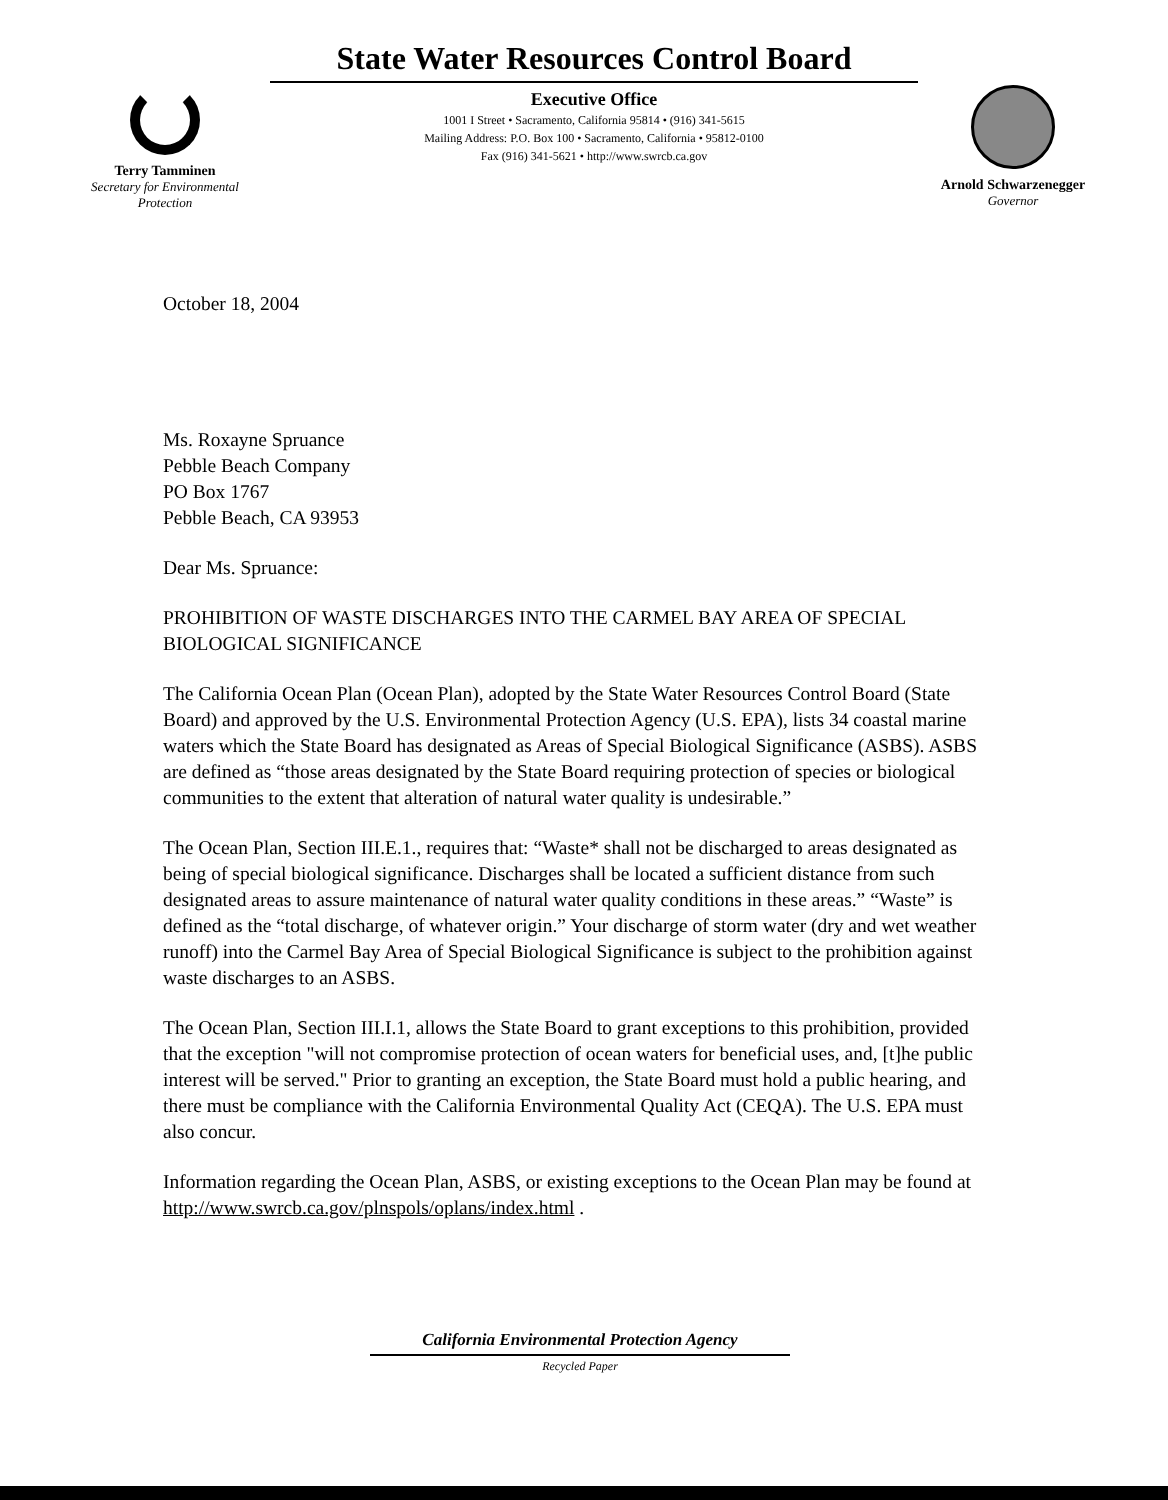Terry Tamminen
Secretary for Environmental
Protection
State Water Resources Control Board
Executive Office
1001 I Street • Sacramento, California 95814 • (916) 341-5615
Mailing Address: P.O. Box 100 • Sacramento, California • 95812-0100
Fax (916) 341-5621 • http://www.swrcb.ca.gov
Arnold Schwarzenegger
Governor
October 18, 2004
Ms. Roxayne Spruance
Pebble Beach Company
PO Box 1767
Pebble Beach, CA 93953
Dear Ms. Spruance:
PROHIBITION OF WASTE DISCHARGES INTO THE CARMEL BAY AREA OF SPECIAL BIOLOGICAL SIGNIFICANCE
The California Ocean Plan (Ocean Plan), adopted by the State Water Resources Control Board (State Board) and approved by the U.S. Environmental Protection Agency (U.S. EPA), lists 34 coastal marine waters which the State Board has designated as Areas of Special Biological Significance (ASBS). ASBS are defined as “those areas designated by the State Board requiring protection of species or biological communities to the extent that alteration of natural water quality is undesirable.”
The Ocean Plan, Section III.E.1., requires that: “Waste* shall not be discharged to areas designated as being of special biological significance. Discharges shall be located a sufficient distance from such designated areas to assure maintenance of natural water quality conditions in these areas.” “Waste” is defined as the “total discharge, of whatever origin.” Your discharge of storm water (dry and wet weather runoff) into the Carmel Bay Area of Special Biological Significance is subject to the prohibition against waste discharges to an ASBS.
The Ocean Plan, Section III.I.1, allows the State Board to grant exceptions to this prohibition, provided that the exception "will not compromise protection of ocean waters for beneficial uses, and, [t]he public interest will be served." Prior to granting an exception, the State Board must hold a public hearing, and there must be compliance with the California Environmental Quality Act (CEQA). The U.S. EPA must also concur.
Information regarding the Ocean Plan, ASBS, or existing exceptions to the Ocean Plan may be found at http://www.swrcb.ca.gov/plnspols/oplans/index.html .
California Environmental Protection Agency
Recycled Paper